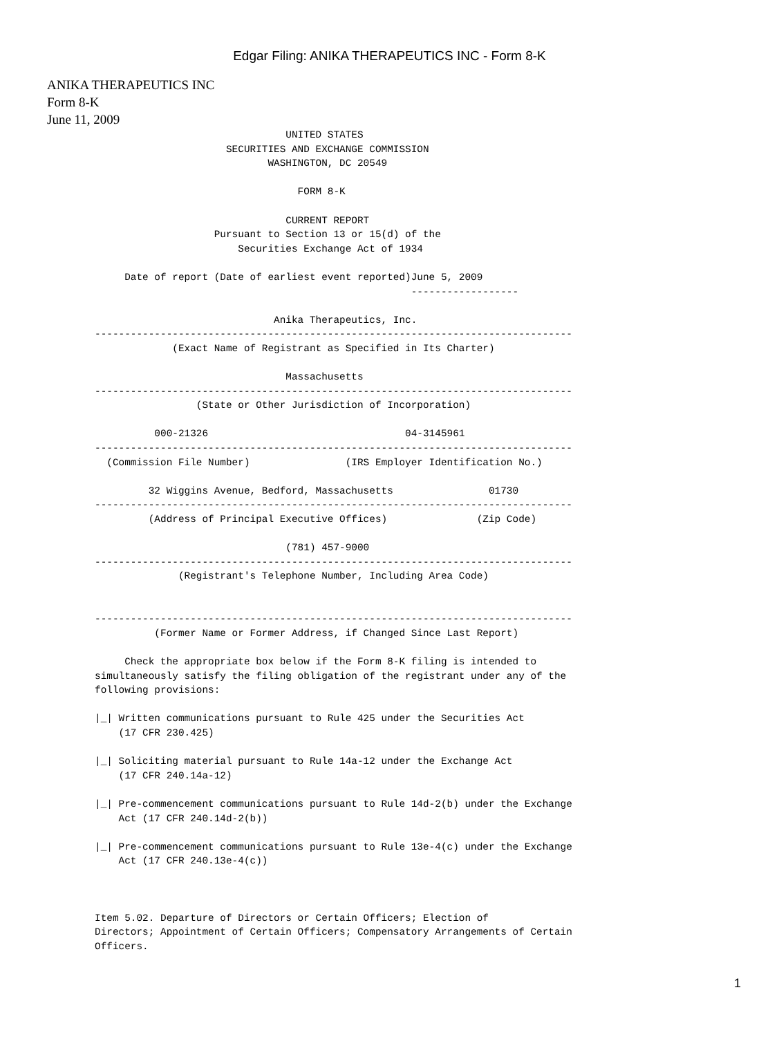Edgar Filing: ANIKA THERAPEUTICS INC - Form 8-K
ANIKA THERAPEUTICS INC
Form 8-K
June 11, 2009
                                UNITED STATES
                      SECURITIES AND EXCHANGE COMMISSION
                             WASHINGTON, DC 20549

                                  FORM 8-K

                                CURRENT REPORT
                    Pursuant to Section 13 or 15(d) of the
                        Securities Exchange Act of 1934

     Date of report (Date of earliest event reported)June 5, 2009
                                                     ------------------

                              Anika Therapeutics, Inc.
--------------------------------------------------------------------------------
             (Exact Name of Registrant as Specified in Its Charter)

                                Massachusetts
--------------------------------------------------------------------------------
                 (State or Other Jurisdiction of Incorporation)

          000-21326                                 04-3145961
--------------------------------------------------------------------------------
  (Commission File Number)                (IRS Employer Identification No.)

         32 Wiggins Avenue, Bedford, Massachusetts                01730
--------------------------------------------------------------------------------
         (Address of Principal Executive Offices)               (Zip Code)

                                (781) 457-9000
--------------------------------------------------------------------------------
              (Registrant's Telephone Number, Including Area Code)


--------------------------------------------------------------------------------
          (Former Name or Former Address, if Changed Since Last Report)

     Check the appropriate box below if the Form 8-K filing is intended to
simultaneously satisfy the filing obligation of the registrant under any of the
following provisions:

|_| Written communications pursuant to Rule 425 under the Securities Act
    (17 CFR 230.425)

|_| Soliciting material pursuant to Rule 14a-12 under the Exchange Act
    (17 CFR 240.14a-12)

|_| Pre-commencement communications pursuant to Rule 14d-2(b) under the Exchange
    Act (17 CFR 240.14d-2(b))

|_| Pre-commencement communications pursuant to Rule 13e-4(c) under the Exchange
    Act (17 CFR 240.13e-4(c))



Item 5.02. Departure of Directors or Certain Officers; Election of
Directors; Appointment of Certain Officers; Compensatory Arrangements of Certain
Officers.
1